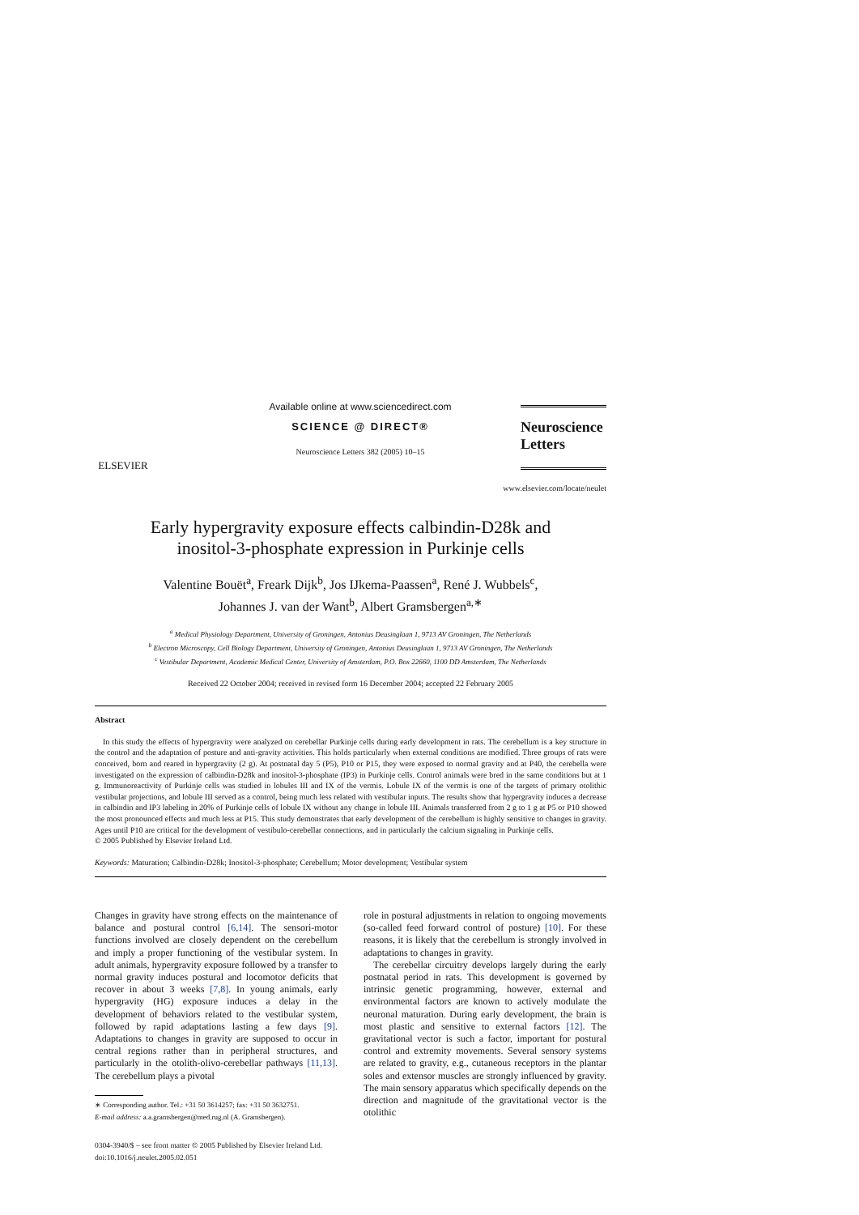ELSEVIER
Available online at www.sciencedirect.com
SCIENCE @ DIRECT®
Neuroscience Letters 382 (2005) 10–15
Neuroscience
Letters
www.elsevier.com/locate/neulet
Early hypergravity exposure effects calbindin-D28k and
inositol-3-phosphate expression in Purkinje cells
Valentine Bouët<sup>a</sup>, Freark Dijk<sup>b</sup>, Jos IJkema-Paassen<sup>a</sup>, René J. Wubbels<sup>c</sup>,
Johannes J. van der Want<sup>b</sup>, Albert Gramsbergen<sup>a,∗</sup>
<sup>a</sup> Medical Physiology Department, University of Groningen, Antonius Deusinglaan 1, 9713 AV Groningen, The Netherlands
<sup>b</sup> Electron Microscopy, Cell Biology Department, University of Groningen, Antonius Deusinglaan 1, 9713 AV Groningen, The Netherlands
<sup>c</sup> Vestibular Department, Academic Medical Center, University of Amsterdam, P.O. Box 22660, 1100 DD Amsterdam, The Netherlands
Received 22 October 2004; received in revised form 16 December 2004; accepted 22 February 2005
Abstract
In this study the effects of hypergravity were analyzed on cerebellar Purkinje cells during early development in rats. The cerebellum is a key structure in the control and the adaptation of posture and anti-gravity activities. This holds particularly when external conditions are modified. Three groups of rats were conceived, born and reared in hypergravity (2 g). At postnatal day 5 (P5), P10 or P15, they were exposed to normal gravity and at P40, the cerebella were investigated on the expression of calbindin-D28k and inositol-3-phosphate (IP3) in Purkinje cells. Control animals were bred in the same conditions but at 1 g. Immunoreactivity of Purkinje cells was studied in lobules III and IX of the vermis. Lobule IX of the vermis is one of the targets of primary otolithic vestibular projections, and lobule III served as a control, being much less related with vestibular inputs. The results show that hypergravity induces a decrease in calbindin and IP3 labeling in 20% of Purkinje cells of lobule IX without any change in lobule III. Animals transferred from 2 g to 1 g at P5 or P10 showed the most pronounced effects and much less at P15. This study demonstrates that early development of the cerebellum is highly sensitive to changes in gravity. Ages until P10 are critical for the development of vestibulo-cerebellar connections, and in particularly the calcium signaling in Purkinje cells.
© 2005 Published by Elsevier Ireland Ltd.
Keywords: Maturation; Calbindin-D28k; Inositol-3-phosphate; Cerebellum; Motor development; Vestibular system
Changes in gravity have strong effects on the maintenance of balance and postural control [6,14]. The sensori-motor functions involved are closely dependent on the cerebellum and imply a proper functioning of the vestibular system. In adult animals, hypergravity exposure followed by a transfer to normal gravity induces postural and locomotor deficits that recover in about 3 weeks [7,8]. In young animals, early hypergravity (HG) exposure induces a delay in the development of behaviors related to the vestibular system, followed by rapid adaptations lasting a few days [9]. Adaptations to changes in gravity are supposed to occur in central regions rather than in peripheral structures, and particularly in the otolith-olivo-cerebellar pathways [11,13]. The cerebellum plays a pivotal
∗ Corresponding author. Tel.: +31 50 3614257; fax: +31 50 3632751.
E-mail address: a.a.gramsbergen@med.rug.nl (A. Gramsbergen).
0304-3940/$ – see front matter © 2005 Published by Elsevier Ireland Ltd.
doi:10.1016/j.neulet.2005.02.051
role in postural adjustments in relation to ongoing movements (so-called feed forward control of posture) [10]. For these reasons, it is likely that the cerebellum is strongly involved in adaptations to changes in gravity.
The cerebellar circuitry develops largely during the early postnatal period in rats. This development is governed by intrinsic genetic programming, however, external and environmental factors are known to actively modulate the neuronal maturation. During early development, the brain is most plastic and sensitive to external factors [12]. The gravitational vector is such a factor, important for postural control and extremity movements. Several sensory systems are related to gravity, e.g., cutaneous receptors in the plantar soles and extensor muscles are strongly influenced by gravity. The main sensory apparatus which specifically depends on the direction and magnitude of the gravitational vector is the otolithic